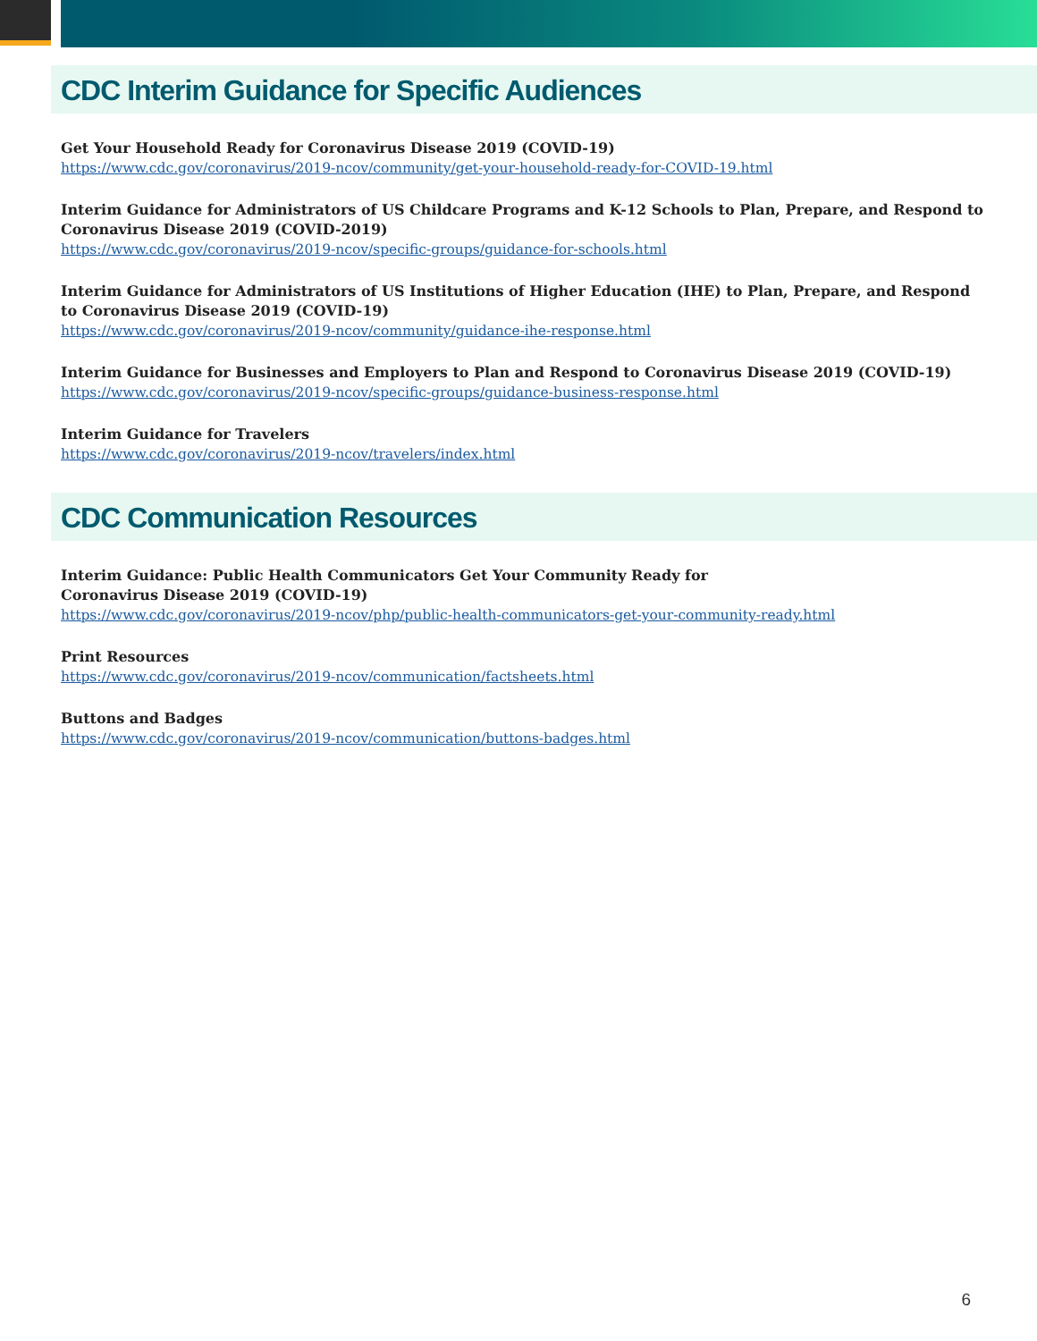CDC Interim Guidance for Specific Audiences
Get Your Household Ready for Coronavirus Disease 2019 (COVID-19)
https://www.cdc.gov/coronavirus/2019-ncov/community/get-your-household-ready-for-COVID-19.html
Interim Guidance for Administrators of US Childcare Programs and K-12 Schools to Plan, Prepare, and Respond to Coronavirus Disease 2019 (COVID-2019)
https://www.cdc.gov/coronavirus/2019-ncov/specific-groups/guidance-for-schools.html
Interim Guidance for Administrators of US Institutions of Higher Education (IHE) to Plan, Prepare, and Respond to Coronavirus Disease 2019 (COVID-19)
https://www.cdc.gov/coronavirus/2019-ncov/community/guidance-ihe-response.html
Interim Guidance for Businesses and Employers to Plan and Respond to Coronavirus Disease 2019 (COVID-19)
https://www.cdc.gov/coronavirus/2019-ncov/specific-groups/guidance-business-response.html
Interim Guidance for Travelers
https://www.cdc.gov/coronavirus/2019-ncov/travelers/index.html
CDC Communication Resources
Interim Guidance: Public Health Communicators Get Your Community Ready for
Coronavirus Disease 2019 (COVID-19)
https://www.cdc.gov/coronavirus/2019-ncov/php/public-health-communicators-get-your-community-ready.html
Print Resources
https://www.cdc.gov/coronavirus/2019-ncov/communication/factsheets.html
Buttons and Badges
https://www.cdc.gov/coronavirus/2019-ncov/communication/buttons-badges.html
6